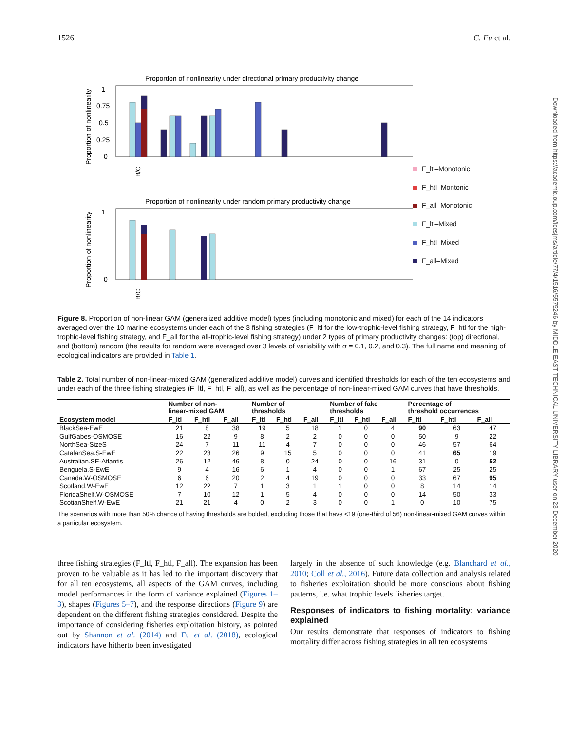1526 C. Fu et al.
Downloaded from https://academic.oup.com/icesjms/article/77/4/1516/5575246 by MIDDLE EAST TECHNICAL UNIVERSITY LIBRARY user on 23 December 2020
Proportion of nonlinearity under directional primary productivity change
Proportion of nonlinearity
1
0.75
0.5
0.25
0
Proportion of nonlinearity under random primary productivity change
Proportion of nonlinearity
1
0
B/C
B/C
F_ltl–Monotonic
F_htl–Montonic
F_all–Monotonic
F_ltl–Mixed
F_htl–Mixed
F_all–Mixed
Figure 8. Proportion of non-linear GAM (generalized additive model) types (including monotonic and mixed) for each of the 14 indicators averaged over the 10 marine ecosystems under each of the 3 fishing strategies (F_ltl for the low-trophic-level fishing strategy, F_htl for the high-trophic-level fishing strategy, and F_all for the all-trophic-level fishing strategy) under 2 types of primary productivity changes: (top) directional, and (bottom) random (the results for random were averaged over 3 levels of variability with σ = 0.1, 0.2, and 0.3). The full name and meaning of ecological indicators are provided in Table 1.
Table 2. Total number of non-linear-mixed GAM (generalized additive model) curves and identified thresholds for each of the ten ecosystems and under each of the three fishing strategies (F_ltl, F_htl, F_all), as well as the percentage of non-linear-mixed GAM curves that have thresholds.
| | Number of non- linear-mixed GAM | | | Number of thresholds | | | Number of fake thresholds | | | Percentage of threshold occurrences | | |
| --- | --- | --- | --- | --- | --- | --- | --- | --- | --- | --- | --- | --- |
| Ecosystem model | F_ltl | F_htl | F_all | F_ltl | F_htl | F_all | F_ltl | F_htl | F_all | F_ltl | F_htl | F_all |
| BlackSea-EwE | 21 | 8 | 38 | 19 | 5 | 18 | 1 | 0 | 4 | 90 | 63 | 47 |
| GulfGabes-OSMOSE | 16 | 22 | 9 | 8 | 2 | 2 | 0 | 0 | 0 | 50 | 9 | 22 |
| NorthSea-SizeS | 24 | 7 | 11 | 11 | 4 | 7 | 0 | 0 | 0 | 46 | 57 | 64 |
| CatalanSea.S-EwE | 22 | 23 | 26 | 9 | 15 | 5 | 0 | 0 | 0 | 41 | 65 | 19 |
| Australian.SE-Atlantis | 26 | 12 | 46 | 8 | 0 | 24 | 0 | 0 | 16 | 31 | 0 | 52 |
| Benguela.S-EwE | 9 | 4 | 16 | 6 | 1 | 4 | 0 | 0 | 1 | 67 | 25 | 25 |
| Canada.W-OSMOSE | 6 | 6 | 20 | 2 | 4 | 19 | 0 | 0 | 0 | 33 | 67 | 95 |
| Scotland.W-EwE | 12 | 22 | 7 | 1 | 3 | 1 | 1 | 0 | 0 | 8 | 14 | 14 |
| FloridaShelf.W-OSMOSE | 7 | 10 | 12 | 1 | 5 | 4 | 0 | 0 | 0 | 14 | 50 | 33 |
| ScotianShelf.W-EwE | 21 | 21 | 4 | 0 | 2 | 3 | 0 | 0 | 1 | 0 | 10 | 75 |
The scenarios with more than 50% chance of having thresholds are bolded, excluding those that have <19 (one-third of 56) non-linear-mixed GAM curves within a particular ecosystem.
three fishing strategies (F_ltl, F_htl, F_all). The expansion has been proven to be valuable as it has led to the important discovery that for all ten ecosystems, all aspects of the GAM curves, including model performances in the form of variance explained (Figures 1–3), shapes (Figures 5–7), and the response directions (Figure 9) are dependent on the different fishing strategies considered. Despite the importance of considering fisheries exploitation history, as pointed out by Shannon et al. (2014) and Fu et al. (2018), ecological indicators have hitherto been investigated
largely in the absence of such knowledge (e.g. Blanchard et al., 2010; Coll et al., 2016). Future data collection and analysis related to fisheries exploitation should be more conscious about fishing patterns, i.e. what trophic levels fisheries target.
Responses of indicators to fishing mortality: variance explained
Our results demonstrate that responses of indicators to fishing mortality differ across fishing strategies in all ten ecosystems